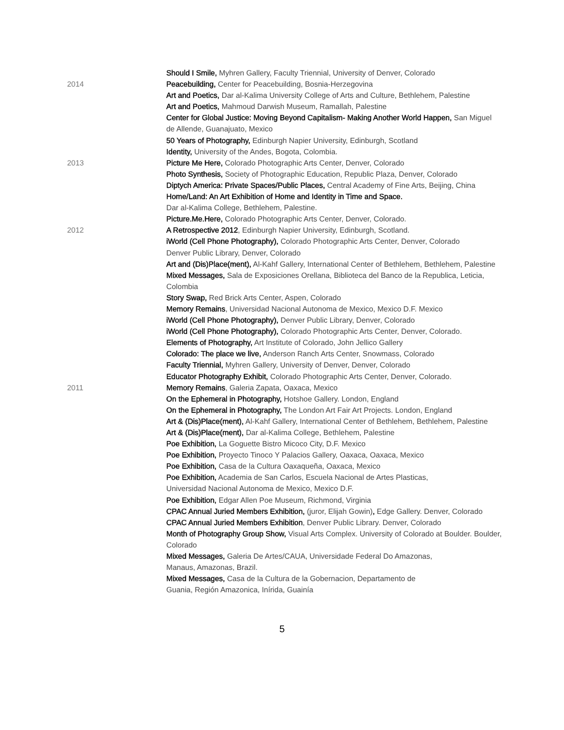Should I Smile, Myhren Gallery, Faculty Triennial, University of Denver, Colorado
2014 Peacebuilding, Center for Peacebuilding, Bosnia-Herzegovina
Art and Poetics, Dar al-Kalima University College of Arts and Culture, Bethlehem, Palestine
Art and Poetics, Mahmoud Darwish Museum, Ramallah, Palestine
Center for Global Justice: Moving Beyond Capitalism- Making Another World Happen, San Miguel de Allende, Guanajuato, Mexico
50 Years of Photography, Edinburgh Napier University, Edinburgh, Scotland
Identity, University of the Andes, Bogota, Colombia.
2013 Picture Me Here, Colorado Photographic Arts Center, Denver, Colorado
Photo Synthesis, Society of Photographic Education, Republic Plaza, Denver, Colorado
Diptych America: Private Spaces/Public Places, Central Academy of Fine Arts, Beijing, China
Home/Land: An Art Exhibition of Home and Identity in Time and Space.
Dar al-Kalima College, Bethlehem, Palestine.
Picture.Me.Here, Colorado Photographic Arts Center, Denver, Colorado.
2012 A Retrospective 2012, Edinburgh Napier University, Edinburgh, Scotland.
iWorld (Cell Phone Photography), Colorado Photographic Arts Center, Denver, Colorado
Denver Public Library, Denver, Colorado
Art and (Dis)Place(ment), Al-Kahf Gallery, International Center of Bethlehem, Bethlehem, Palestine
Mixed Messages, Sala de Exposiciones Orellana, Biblioteca del Banco de la Republica, Leticia, Colombia
Story Swap, Red Brick Arts Center, Aspen, Colorado
Memory Remains, Universidad Nacional Autonoma de Mexico, Mexico D.F. Mexico
iWorld (Cell Phone Photography), Denver Public Library, Denver, Colorado
iWorld (Cell Phone Photography), Colorado Photographic Arts Center, Denver, Colorado.
Elements of Photography, Art Institute of Colorado, John Jellico Gallery
Colorado: The place we live, Anderson Ranch Arts Center, Snowmass, Colorado
Faculty Triennial, Myhren Gallery, University of Denver, Denver, Colorado
Educator Photography Exhibit, Colorado Photographic Arts Center, Denver, Colorado.
2011 Memory Remains, Galeria Zapata, Oaxaca, Mexico
On the Ephemeral in Photography, Hotshoe Gallery. London, England
On the Ephemeral in Photography, The London Art Fair Art Projects. London, England
Art & (Dis)Place(ment), Al-Kahf Gallery, International Center of Bethlehem, Bethlehem, Palestine
Art & (Dis)Place(ment), Dar al-Kalima College, Bethlehem, Palestine
Poe Exhibition, La Goguette Bistro Micoco City, D.F. Mexico
Poe Exhibition, Proyecto Tinoco Y Palacios Gallery, Oaxaca, Oaxaca, Mexico
Poe Exhibition, Casa de la Cultura Oaxaqueña, Oaxaca, Mexico
Poe Exhibition, Academia de San Carlos, Escuela Nacional de Artes Plasticas,
Universidad Nacional Autonoma de Mexico, Mexico D.F.
Poe Exhibition, Edgar Allen Poe Museum, Richmond, Virginia
CPAC Annual Juried Members Exhibition, (juror, Elijah Gowin), Edge Gallery. Denver, Colorado
CPAC Annual Juried Members Exhibition, Denver Public Library. Denver, Colorado
Month of Photography Group Show, Visual Arts Complex. University of Colorado at Boulder. Boulder, Colorado
Mixed Messages, Galeria De Artes/CAUA, Universidade Federal Do Amazonas,
Manaus, Amazonas, Brazil.
Mixed Messages, Casa de la Cultura de la Gobernacion, Departamento de
Guania, Región Amazonica, Inírida, Guainía
5